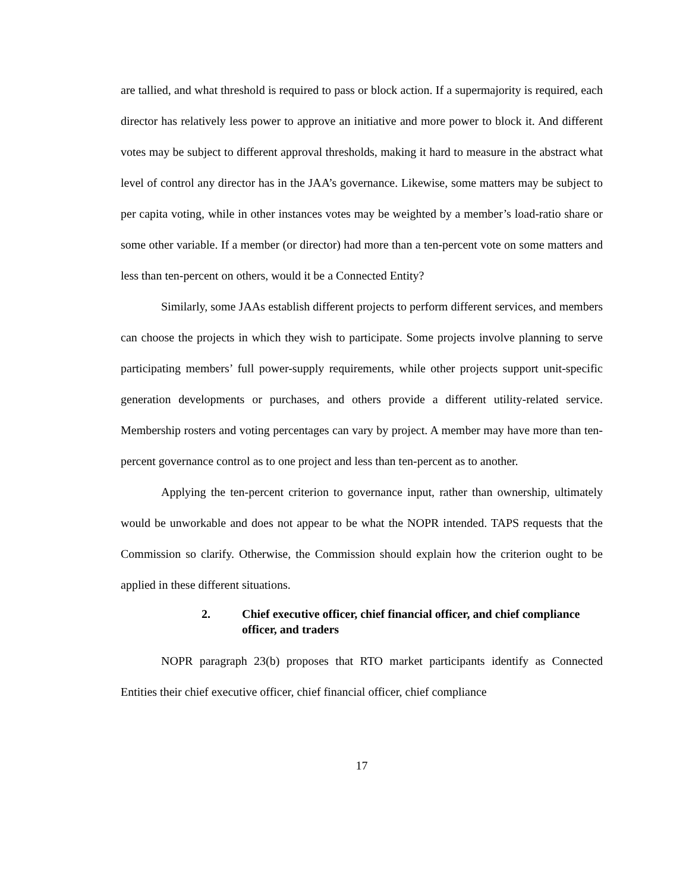are tallied, and what threshold is required to pass or block action. If a supermajority is required, each director has relatively less power to approve an initiative and more power to block it. And different votes may be subject to different approval thresholds, making it hard to measure in the abstract what level of control any director has in the JAA’s governance. Likewise, some matters may be subject to per capita voting, while in other instances votes may be weighted by a member’s load-ratio share or some other variable. If a member (or director) had more than a ten-percent vote on some matters and less than ten-percent on others, would it be a Connected Entity?
Similarly, some JAAs establish different projects to perform different services, and members can choose the projects in which they wish to participate. Some projects involve planning to serve participating members’ full power-supply requirements, while other projects support unit-specific generation developments or purchases, and others provide a different utility-related service. Membership rosters and voting percentages can vary by project. A member may have more than ten-percent governance control as to one project and less than ten-percent as to another.
Applying the ten-percent criterion to governance input, rather than ownership, ultimately would be unworkable and does not appear to be what the NOPR intended. TAPS requests that the Commission so clarify. Otherwise, the Commission should explain how the criterion ought to be applied in these different situations.
2. Chief executive officer, chief financial officer, and chief compliance officer, and traders
NOPR paragraph 23(b) proposes that RTO market participants identify as Connected Entities their chief executive officer, chief financial officer, chief compliance
17